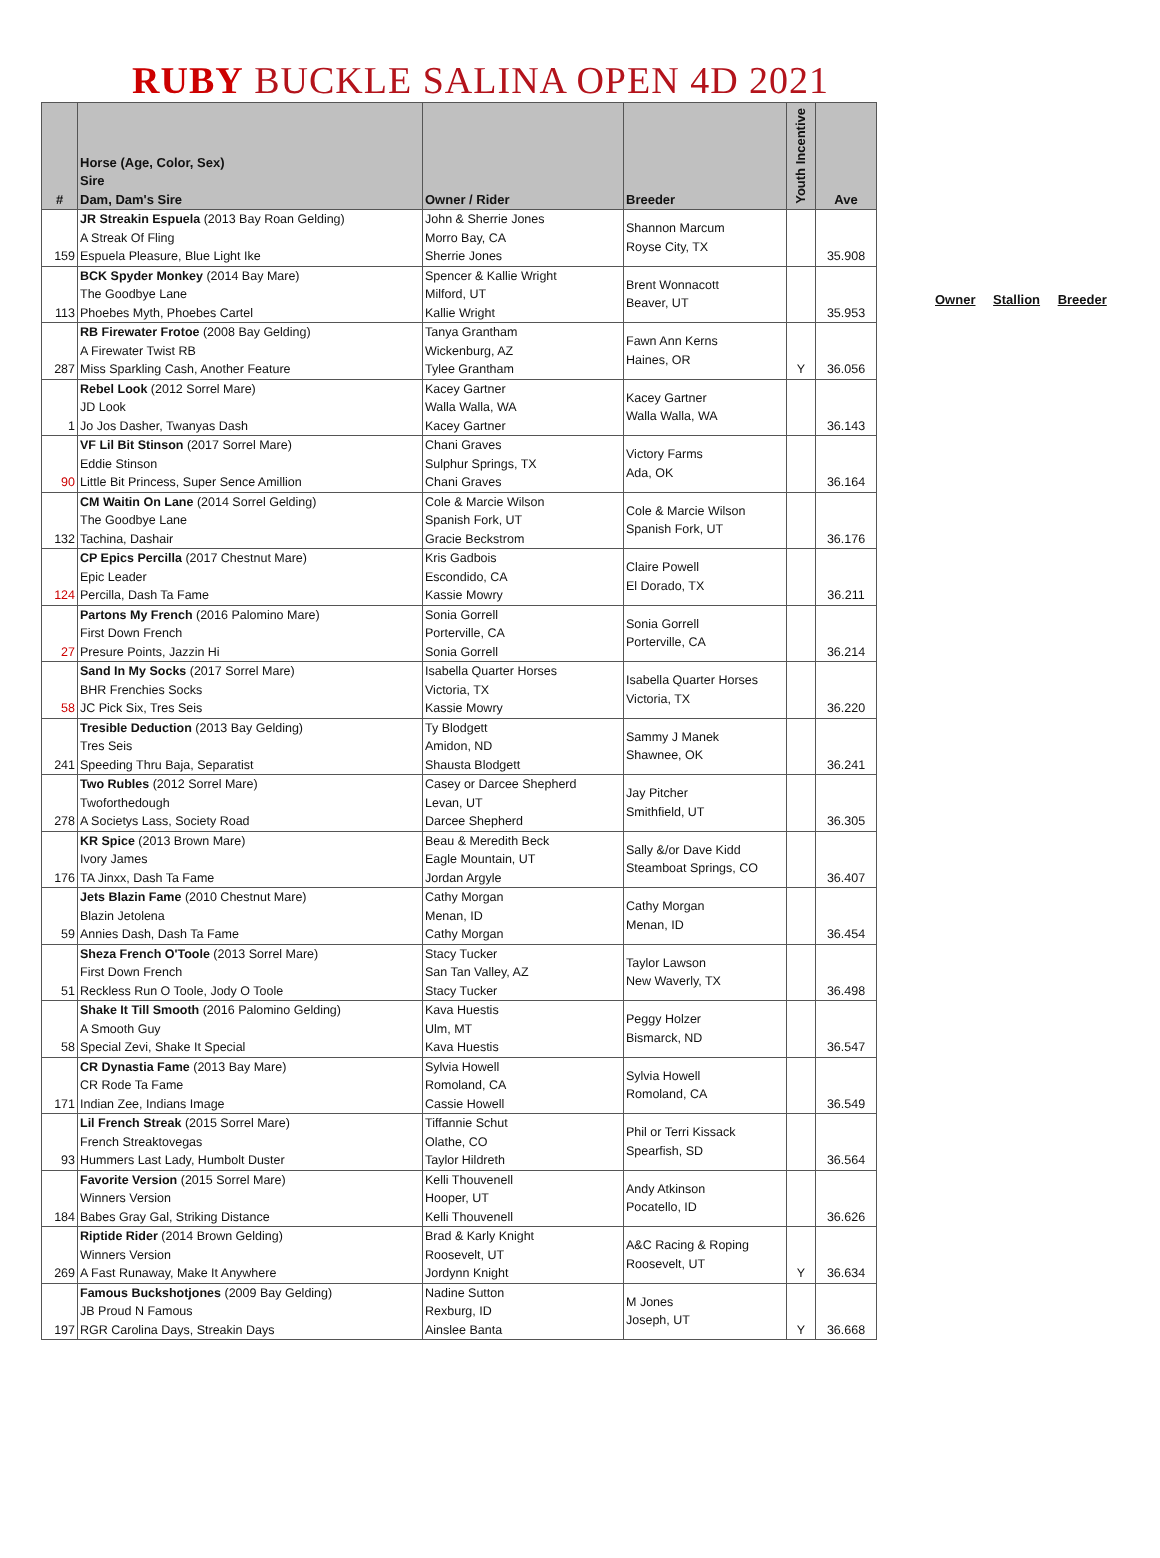RUBY BUCKLE SALINA OPEN 4D 2021
| # | Horse (Age, Color, Sex) Sire Dam, Dam's Sire | Owner / Rider | Breeder | Youth Incentive | Ave |
| --- | --- | --- | --- | --- | --- |
| 159 | JR Streakin Espuela (2013 Bay Roan Gelding) A Streak Of Fling Espuela Pleasure, Blue Light Ike | John & Sherrie Jones Morro Bay, CA Sherrie Jones | Shannon Marcum Royse City, TX | | 35.908 |
| 113 | BCK Spyder Monkey (2014 Bay Mare) The Goodbye Lane Phoebes Myth, Phoebes Cartel | Spencer & Kallie Wright Milford, UT Kallie Wright | Brent Wonnacott Beaver, UT | | 35.953 |
| 287 | RB Firewater Frotoe (2008 Bay Gelding) A Firewater Twist RB Miss Sparkling Cash, Another Feature | Tanya Grantham Wickenburg, AZ Tylee Grantham | Fawn Ann Kerns Haines, OR | Y | 36.056 |
| 1 | Rebel Look (2012 Sorrel Mare) JD Look Jo Jos Dasher, Twanyas Dash | Kacey Gartner Walla Walla, WA Kacey Gartner | Kacey Gartner Walla Walla, WA | | 36.143 |
| 90 | VF Lil Bit Stinson (2017 Sorrel Mare) Eddie Stinson Little Bit Princess, Super Sence Amillion | Chani Graves Sulphur Springs, TX Chani Graves | Victory Farms Ada, OK | | 36.164 |
| 132 | CM Waitin On Lane (2014 Sorrel Gelding) The Goodbye Lane Tachina, Dashair | Cole & Marcie Wilson Spanish Fork, UT Gracie Beckstrom | Cole & Marcie Wilson Spanish Fork, UT | | 36.176 |
| 124 | CP Epics Percilla (2017 Chestnut Mare) Epic Leader Percilla, Dash Ta Fame | Kris Gadbois Escondido, CA Kassie Mowry | Claire Powell El Dorado, TX | | 36.211 |
| 27 | Partons My French (2016 Palomino Mare) First Down French Presure Points, Jazzin Hi | Sonia Gorrell Porterville, CA Sonia Gorrell | Sonia Gorrell Porterville, CA | | 36.214 |
| 58 | Sand In My Socks (2017 Sorrel Mare) BHR Frenchies Socks JC Pick Six, Tres Seis | Isabella Quarter Horses Victoria, TX Kassie Mowry | Isabella Quarter Horses Victoria, TX | | 36.220 |
| 241 | Tresible Deduction (2013 Bay Gelding) Tres Seis Speeding Thru Baja, Separatist | Ty Blodgett Amidon, ND Shausta Blodgett | Sammy J Manek Shawnee, OK | | 36.241 |
| 278 | Two Rubles (2012 Sorrel Mare) Twoforthedough A Societys Lass, Society Road | Casey or Darcee Shepherd Levan, UT Darcee Shepherd | Jay Pitcher Smithfield, UT | | 36.305 |
| 176 | KR Spice (2013 Brown Mare) Ivory James TA Jinxx, Dash Ta Fame | Beau & Meredith Beck Eagle Mountain, UT Jordan Argyle | Sally &/or Dave Kidd Steamboat Springs, CO | | 36.407 |
| 59 | Jets Blazin Fame (2010 Chestnut Mare) Blazin Jetolena Annies Dash, Dash Ta Fame | Cathy Morgan Menan, ID Cathy Morgan | Cathy Morgan Menan, ID | | 36.454 |
| 51 | Sheza French O'Toole (2013 Sorrel Mare) First Down French Reckless Run O Toole, Jody O Toole | Stacy Tucker San Tan Valley, AZ Stacy Tucker | Taylor Lawson New Waverly, TX | | 36.498 |
| 58 | Shake It Till Smooth (2016 Palomino Gelding) A Smooth Guy Special Zevi, Shake It Special | Kava Huestis Ulm, MT Kava Huestis | Peggy Holzer Bismarck, ND | | 36.547 |
| 171 | CR Dynastia Fame (2013 Bay Mare) CR Rode Ta Fame Indian Zee, Indians Image | Sylvia Howell Romoland, CA Cassie Howell | Sylvia Howell Romoland, CA | | 36.549 |
| 93 | Lil French Streak (2015 Sorrel Mare) French Streaktovegas Hummers Last Lady, Humbolt Duster | Tiffannie Schut Olathe, CO Taylor Hildreth | Phil or Terri Kissack Spearfish, SD | | 36.564 |
| 184 | Favorite Version (2015 Sorrel Mare) Winners Version Babes Gray Gal, Striking Distance | Kelli Thouvenell Hooper, UT Kelli Thouvenell | Andy Atkinson Pocatello, ID | | 36.626 |
| 269 | Riptide Rider (2014 Brown Gelding) Winners Version A Fast Runaway, Make It Anywhere | Brad & Karly Knight Roosevelt, UT Jordynn Knight | A&C Racing & Roping Roosevelt, UT | Y | 36.634 |
| 197 | Famous Buckshotjones (2009 Bay Gelding) JB Proud N Famous RGR Carolina Days, Streakin Days | Nadine Sutton Rexburg, ID Ainslee Banta | M Jones Joseph, UT | Y | 36.668 |
Owner Stallion Breeder